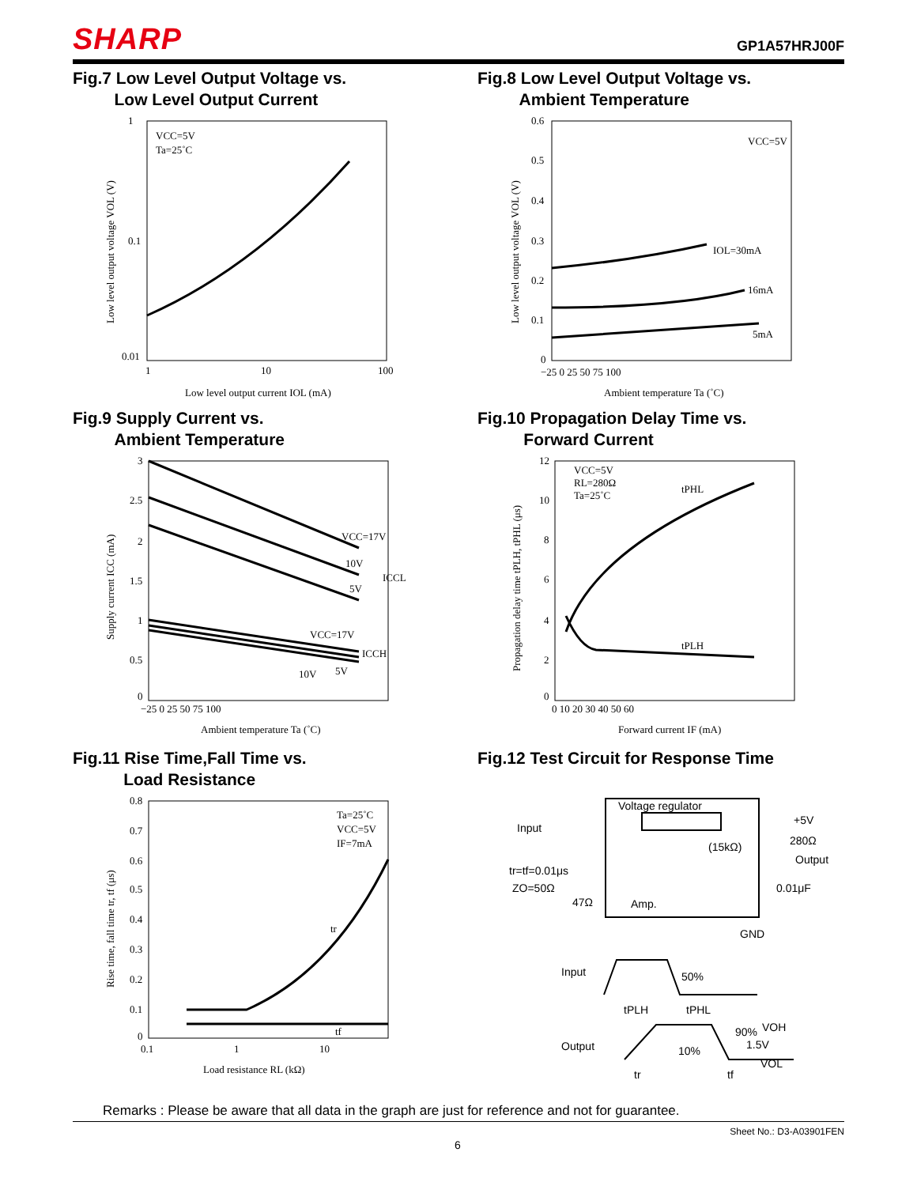SHARP GP1A57HRJ00F
Fig.7 Low Level Output Voltage vs.
Low Level Output Current
VCC=5V
Ta=25˚C
1
0.1
0.01
1
10
100
Low level output current IOL (mA)
Low level output voltage VOL (V)
Fig.8 Low Level Output Voltage vs.
Ambient Temperature
VCC=5V
IOL=30mA
16mA
5mA
0.6
0.5
0.4
0.3
0.2
0.1
0
−25 0 25 50 75 100
Ambient temperature Ta (˚C)
Low level output voltage VOL (V)
Fig.9 Supply Current vs.
Ambient Temperature
VCC=17V
10V
5V
ICCL
VCC=17V
ICCH
10V
5V
3
2.5
2
1.5
1
0.5
0
−25 0 25 50 75 100
Ambient temperature Ta (˚C)
Supply current ICC (mA)
Fig.10 Propagation Delay Time vs.
Forward Current
VCC=5V
RL=280Ω
Ta=25˚C
tPHL
tPLH
12
10
8
6
4
2
0
0 10 20 30 40 50 60
Forward current IF (mA)
Propagation delay time tPLH, tPHL (μs)
Fig.11 Rise Time,Fall Time vs.
Load Resistance
Ta=25˚C
VCC=5V
IF=7mA
tr
tf
0.8
0.7
0.6
0.5
0.4
0.3
0.2
0.1
0
0.1
1
10
Load resistance RL (kΩ)
Rise time, fall time tr, tf (μs)
Fig.12 Test Circuit for Response Time
Voltage regulator
Input
+5V
280Ω
(15kΩ)
Output
tr=tf=0.01μs
ZO=50Ω
47Ω
Amp.
0.01μF
GND
Input
50%
tPLH
tPHL
VOH
90%
1.5V
10%
Output
VOL
tr
tf
Remarks : Please be aware that all data in the graph are just for reference and not for guarantee.
Sheet No.: D3-A03901FEN
6